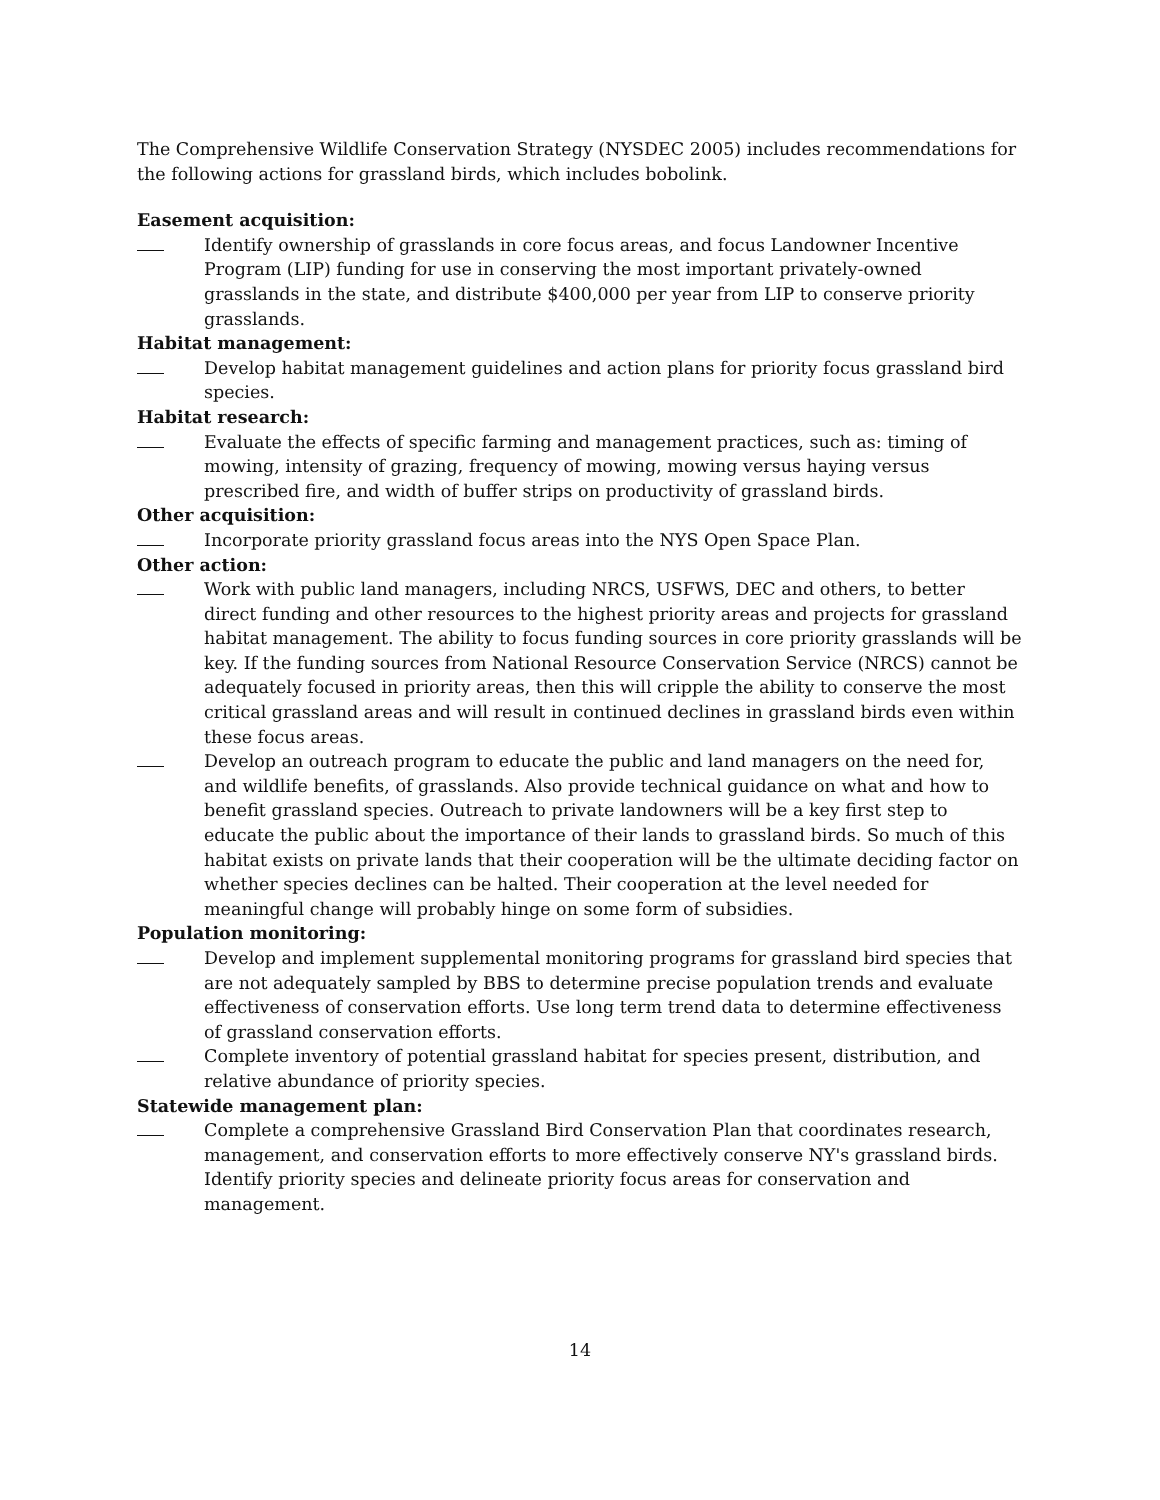The Comprehensive Wildlife Conservation Strategy (NYSDEC 2005) includes recommendations for the following actions for grassland birds, which includes bobolink.
Easement acquisition:
Identify ownership of grasslands in core focus areas, and focus Landowner Incentive Program (LIP) funding for use in conserving the most important privately-owned grasslands in the state, and distribute $400,000 per year from LIP to conserve priority grasslands.
Habitat management:
Develop habitat management guidelines and action plans for priority focus grassland bird species.
Habitat research:
Evaluate the effects of specific farming and management practices, such as: timing of mowing, intensity of grazing, frequency of mowing, mowing versus haying versus prescribed fire, and width of buffer strips on productivity of grassland birds.
Other acquisition:
Incorporate priority grassland focus areas into the NYS Open Space Plan.
Other action:
Work with public land managers, including NRCS, USFWS, DEC and others, to better direct funding and other resources to the highest priority areas and projects for grassland habitat management. The ability to focus funding sources in core priority grasslands will be key. If the funding sources from National Resource Conservation Service (NRCS) cannot be adequately focused in priority areas, then this will cripple the ability to conserve the most critical grassland areas and will result in continued declines in grassland birds even within these focus areas.
Develop an outreach program to educate the public and land managers on the need for, and wildlife benefits, of grasslands. Also provide technical guidance on what and how to benefit grassland species. Outreach to private landowners will be a key first step to educate the public about the importance of their lands to grassland birds. So much of this habitat exists on private lands that their cooperation will be the ultimate deciding factor on whether species declines can be halted. Their cooperation at the level needed for meaningful change will probably hinge on some form of subsidies.
Population monitoring:
Develop and implement supplemental monitoring programs for grassland bird species that are not adequately sampled by BBS to determine precise population trends and evaluate effectiveness of conservation efforts. Use long term trend data to determine effectiveness of grassland conservation efforts.
Complete inventory of potential grassland habitat for species present, distribution, and relative abundance of priority species.
Statewide management plan:
Complete a comprehensive Grassland Bird Conservation Plan that coordinates research, management, and conservation efforts to more effectively conserve NY's grassland birds. Identify priority species and delineate priority focus areas for conservation and management.
14